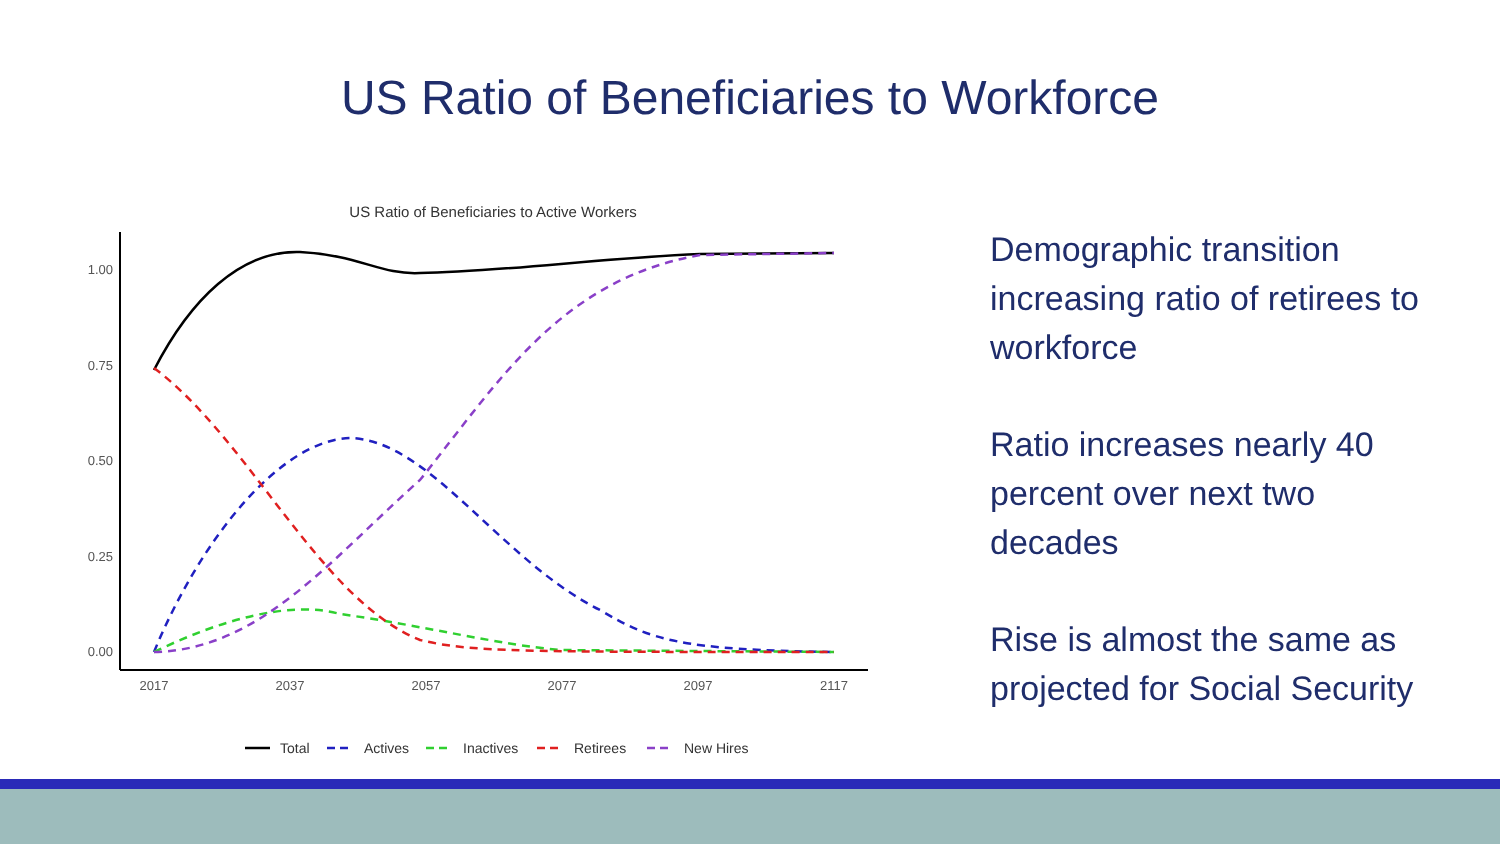US Ratio of Beneficiaries to Workforce
US Ratio of Beneficiaries to Active Workers
1.00
0.75
0.50
0.25
0.00
2017
2037
2057
2077
2097
2117
Total
Actives
Inactives
Retirees
New Hires
Demographic transition increasing ratio of retirees to workforce
Ratio increases nearly 40 percent over next two decades
Rise is almost the same as projected for Social Security